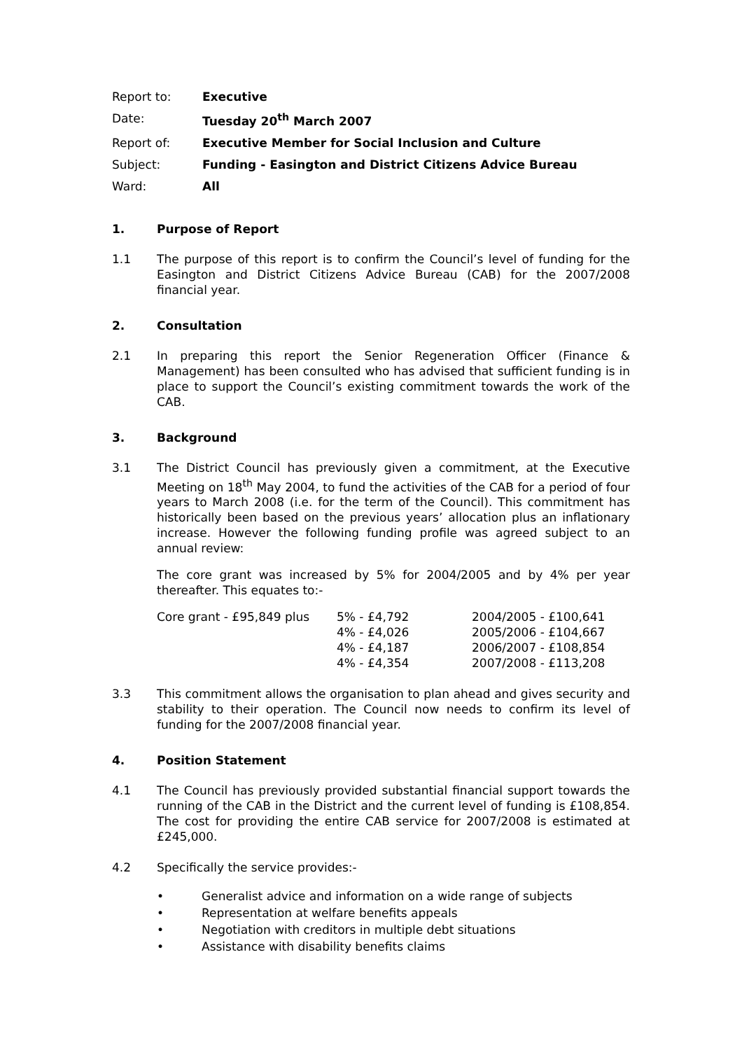| Report to: | Executive |
| Date: | Tuesday 20<sup>th</sup> March 2007 |
| Report of: | Executive Member for Social Inclusion and Culture |
| Subject: | Funding - Easington and District Citizens Advice Bureau |
| Ward: | All |
1. Purpose of Report
1.1 The purpose of this report is to confirm the Council’s level of funding for the Easington and District Citizens Advice Bureau (CAB) for the 2007/2008 financial year.
2. Consultation
2.1 In preparing this report the Senior Regeneration Officer (Finance & Management) has been consulted who has advised that sufficient funding is in place to support the Council’s existing commitment towards the work of the CAB.
3. Background
3.1 The District Council has previously given a commitment, at the Executive Meeting on 18<sup>th</sup> May 2004, to fund the activities of the CAB for a period of four years to March 2008 (i.e. for the term of the Council). This commitment has historically been based on the previous years’ allocation plus an inflationary increase. However the following funding profile was agreed subject to an annual review:
The core grant was increased by 5% for 2004/2005 and by 4% per year thereafter. This equates to:-
| Core grant - £95,849 plus | 5% - £4,792 | 2004/2005 - £100,641 |
| | 4% - £4,026 | 2005/2006 - £104,667 |
| | 4% - £4,187 | 2006/2007 - £108,854 |
| | 4% - £4,354 | 2007/2008 - £113,208 |
3.3 This commitment allows the organisation to plan ahead and gives security and stability to their operation. The Council now needs to confirm its level of funding for the 2007/2008 financial year.
4. Position Statement
4.1 The Council has previously provided substantial financial support towards the running of the CAB in the District and the current level of funding is £108,854. The cost for providing the entire CAB service for 2007/2008 is estimated at £245,000.
4.2 Specifically the service provides:-
• Generalist advice and information on a wide range of subjects
• Representation at welfare benefits appeals
• Negotiation with creditors in multiple debt situations
• Assistance with disability benefits claims